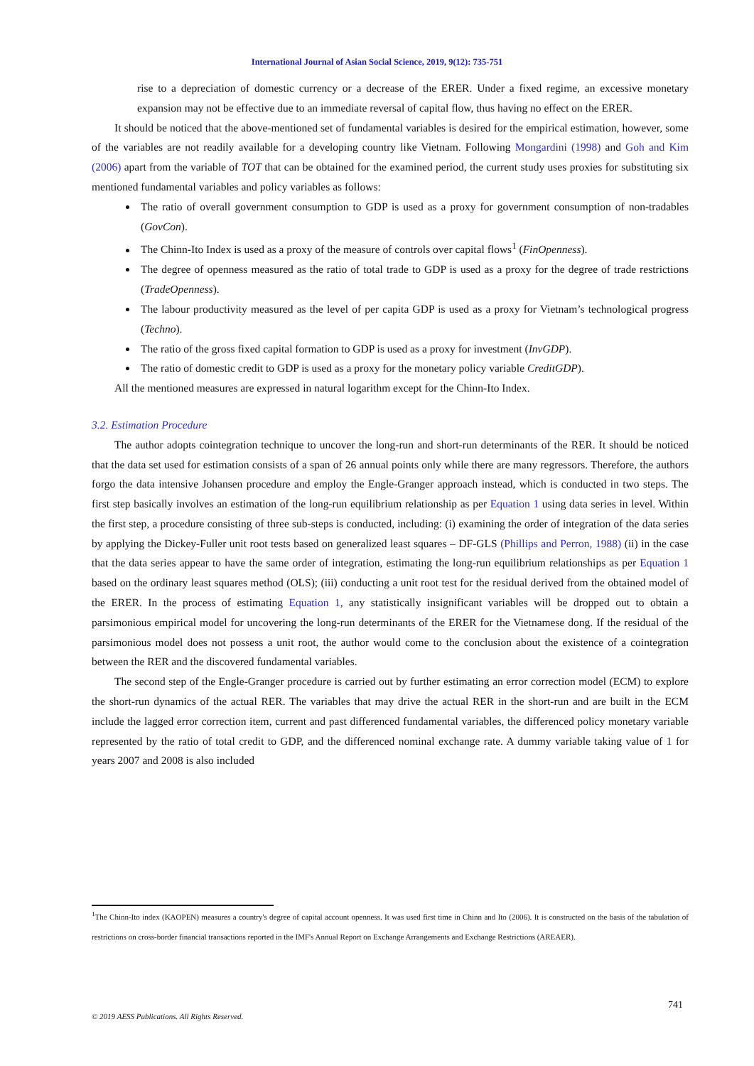International Journal of Asian Social Science, 2019, 9(12): 735-751
rise to a depreciation of domestic currency or a decrease of the ERER. Under a fixed regime, an excessive monetary expansion may not be effective due to an immediate reversal of capital flow, thus having no effect on the ERER.
It should be noticed that the above-mentioned set of fundamental variables is desired for the empirical estimation, however, some of the variables are not readily available for a developing country like Vietnam. Following Mongardini (1998) and Goh and Kim (2006) apart from the variable of TOT that can be obtained for the examined period, the current study uses proxies for substituting six mentioned fundamental variables and policy variables as follows:
The ratio of overall government consumption to GDP is used as a proxy for government consumption of non-tradables (GovCon).
The Chinn-Ito Index is used as a proxy of the measure of controls over capital flows<sup>1</sup> (FinOpenness).
The degree of openness measured as the ratio of total trade to GDP is used as a proxy for the degree of trade restrictions (TradeOpenness).
The labour productivity measured as the level of per capita GDP is used as a proxy for Vietnam’s technological progress (Techno).
The ratio of the gross fixed capital formation to GDP is used as a proxy for investment (InvGDP).
The ratio of domestic credit to GDP is used as a proxy for the monetary policy variable CreditGDP).
All the mentioned measures are expressed in natural logarithm except for the Chinn-Ito Index.
3.2. Estimation Procedure
The author adopts cointegration technique to uncover the long-run and short-run determinants of the RER. It should be noticed that the data set used for estimation consists of a span of 26 annual points only while there are many regressors. Therefore, the authors forgo the data intensive Johansen procedure and employ the Engle-Granger approach instead, which is conducted in two steps. The first step basically involves an estimation of the long-run equilibrium relationship as per Equation 1 using data series in level. Within the first step, a procedure consisting of three sub-steps is conducted, including: (i) examining the order of integration of the data series by applying the Dickey-Fuller unit root tests based on generalized least squares – DF-GLS (Phillips and Perron, 1988) (ii) in the case that the data series appear to have the same order of integration, estimating the long-run equilibrium relationships as per Equation 1 based on the ordinary least squares method (OLS); (iii) conducting a unit root test for the residual derived from the obtained model of the ERER. In the process of estimating Equation 1, any statistically insignificant variables will be dropped out to obtain a parsimonious empirical model for uncovering the long-run determinants of the ERER for the Vietnamese dong. If the residual of the parsimonious model does not possess a unit root, the author would come to the conclusion about the existence of a cointegration between the RER and the discovered fundamental variables.
The second step of the Engle-Granger procedure is carried out by further estimating an error correction model (ECM) to explore the short-run dynamics of the actual RER. The variables that may drive the actual RER in the short-run and are built in the ECM include the lagged error correction item, current and past differenced fundamental variables, the differenced policy monetary variable represented by the ratio of total credit to GDP, and the differenced nominal exchange rate. A dummy variable taking value of 1 for years 2007 and 2008 is also included
<sup>1</sup> The Chinn-Ito index (KAOPEN) measures a country's degree of capital account openness. It was used first time in Chinn and Ito (2006). It is constructed on the basis of the tabulation of restrictions on cross-border financial transactions reported in the IMF's Annual Report on Exchange Arrangements and Exchange Restrictions (AREAER).
741
© 2019 AESS Publications. All Rights Reserved.